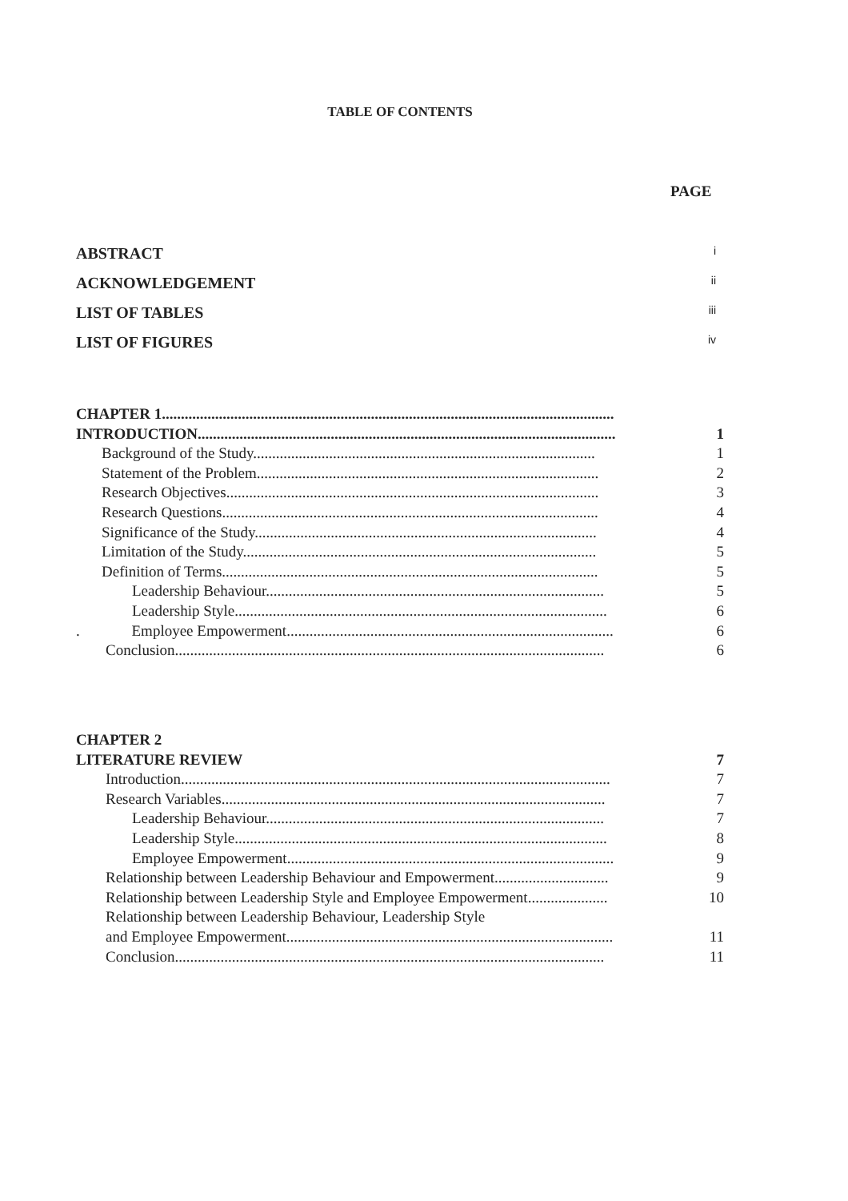TABLE OF CONTENTS
PAGE
ABSTRACT i
ACKNOWLEDGEMENT ii
LIST OF TABLES iii
LIST OF FIGURES iv
CHAPTER 1.......................................................................................................................
INTRODUCTION.............................................................................................................. 1
Background of the Study.......................................................................................... 1
Statement of the Problem.......................................................................................... 2
Research Objectives.................................................................................................. 3
Research Questions................................................................................................... 4
Significance of the Study.......................................................................................... 4
Limitation of the Study............................................................................................. 5
Definition of Terms................................................................................................... 5
Leadership Behaviour......................................................................................... 5
Leadership Style.................................................................................................. 6
. Employee Empowerment...................................................................................... 6
Conclusion................................................................................................................. 6
CHAPTER 2
LITERATURE REVIEW 7
Introduction................................................................................................................. 7
Research Variables..................................................................................................... 7
Leadership Behaviour......................................................................................... 7
Leadership Style.................................................................................................. 8
Employee Empowerment...................................................................................... 9
Relationship between Leadership Behaviour and Empowerment.............................. 9
Relationship between Leadership Style and Employee Empowerment..................... 10
Relationship between Leadership Behaviour, Leadership Style
and Employee Empowerment...................................................................................... 11
Conclusion................................................................................................................. 11